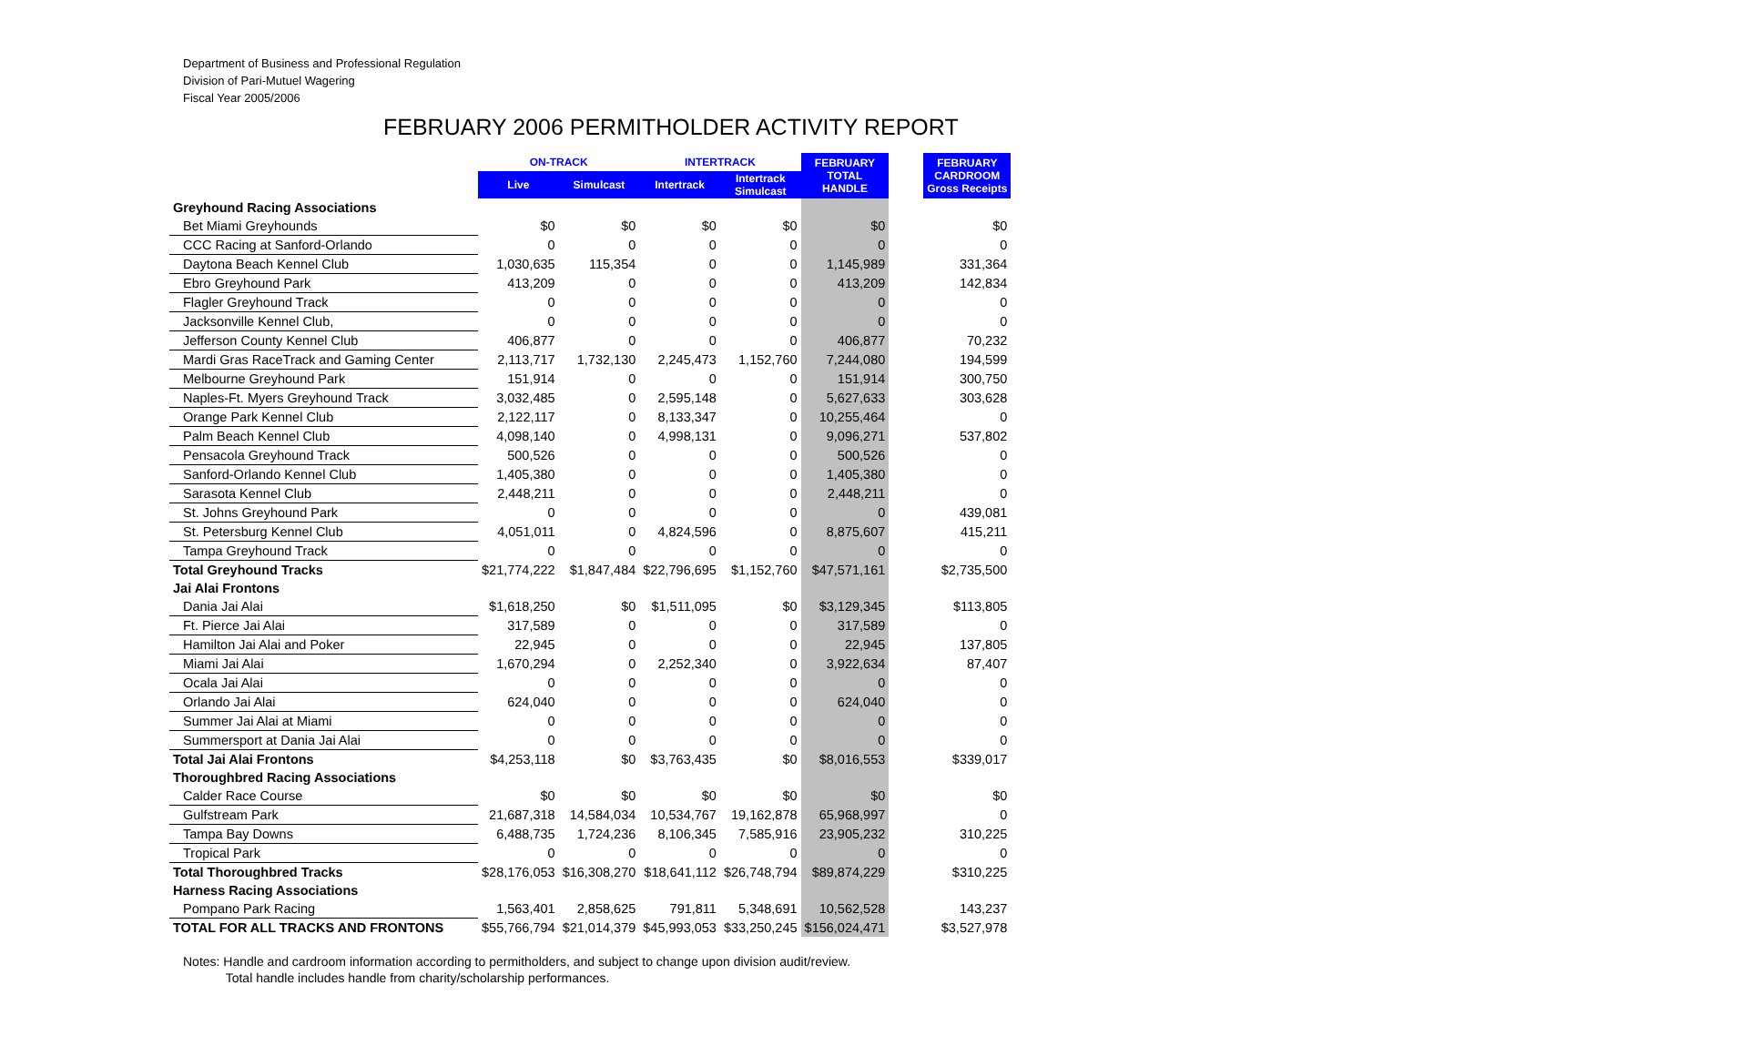Department of Business and Professional Regulation
Division of Pari-Mutuel Wagering
Fiscal Year 2005/2006
FEBRUARY 2006 PERMITHOLDER ACTIVITY REPORT
| | ON-TRACK | | INTERTRACK | | FEBRUARY TOTAL HANDLE | | FEBRUARY CARDROOM Gross Receipts |
| --- | --- | --- | --- | --- | --- | --- | --- |
| | Live | Simulcast | Intertrack | Intertrack Simulcast | | | |
| Greyhound Racing Associations | | | | | | | |
| Bet Miami Greyhounds | $0 | $0 | $0 | $0 | $0 | | $0 |
| CCC Racing at Sanford-Orlando | 0 | 0 | 0 | 0 | 0 | | 0 |
| Daytona Beach Kennel Club | 1,030,635 | 115,354 | 0 | 0 | 1,145,989 | | 331,364 |
| Ebro Greyhound Park | 413,209 | 0 | 0 | 0 | 413,209 | | 142,834 |
| Flagler Greyhound Track | 0 | 0 | 0 | 0 | 0 | | 0 |
| Jacksonville Kennel Club, | 0 | 0 | 0 | 0 | 0 | | 0 |
| Jefferson County Kennel Club | 406,877 | 0 | 0 | 0 | 406,877 | | 70,232 |
| Mardi Gras RaceTrack and Gaming Center | 2,113,717 | 1,732,130 | 2,245,473 | 1,152,760 | 7,244,080 | | 194,599 |
| Melbourne Greyhound Park | 151,914 | 0 | 0 | 0 | 151,914 | | 300,750 |
| Naples-Ft. Myers Greyhound Track | 3,032,485 | 0 | 2,595,148 | 0 | 5,627,633 | | 303,628 |
| Orange Park Kennel Club | 2,122,117 | 0 | 8,133,347 | 0 | 10,255,464 | | 0 |
| Palm Beach Kennel Club | 4,098,140 | 0 | 4,998,131 | 0 | 9,096,271 | | 537,802 |
| Pensacola Greyhound Track | 500,526 | 0 | 0 | 0 | 500,526 | | 0 |
| Sanford-Orlando Kennel Club | 1,405,380 | 0 | 0 | 0 | 1,405,380 | | 0 |
| Sarasota Kennel Club | 2,448,211 | 0 | 0 | 0 | 2,448,211 | | 0 |
| St. Johns Greyhound Park | 0 | 0 | 0 | 0 | 0 | | 439,081 |
| St. Petersburg Kennel Club | 4,051,011 | 0 | 4,824,596 | 0 | 8,875,607 | | 415,211 |
| Tampa Greyhound Track | 0 | 0 | 0 | 0 | 0 | | 0 |
| Total Greyhound Tracks | $21,774,222 | $1,847,484 | $22,796,695 | $1,152,760 | $47,571,161 | | $2,735,500 |
| Jai Alai Frontons | | | | | | | |
| Dania Jai Alai | $1,618,250 | $0 | $1,511,095 | $0 | $3,129,345 | | $113,805 |
| Ft. Pierce Jai Alai | 317,589 | 0 | 0 | 0 | 317,589 | | 0 |
| Hamilton Jai Alai and Poker | 22,945 | 0 | 0 | 0 | 22,945 | | 137,805 |
| Miami Jai Alai | 1,670,294 | 0 | 2,252,340 | 0 | 3,922,634 | | 87,407 |
| Ocala Jai Alai | 0 | 0 | 0 | 0 | 0 | | 0 |
| Orlando Jai Alai | 624,040 | 0 | 0 | 0 | 624,040 | | 0 |
| Summer Jai Alai at Miami | 0 | 0 | 0 | 0 | 0 | | 0 |
| Summersport at Dania Jai Alai | 0 | 0 | 0 | 0 | 0 | | 0 |
| Total Jai Alai Frontons | $4,253,118 | $0 | $3,763,435 | $0 | $8,016,553 | | $339,017 |
| Thoroughbred Racing Associations | | | | | | | |
| Calder Race Course | $0 | $0 | $0 | $0 | $0 | | $0 |
| Gulfstream Park | 21,687,318 | 14,584,034 | 10,534,767 | 19,162,878 | 65,968,997 | | 0 |
| Tampa Bay Downs | 6,488,735 | 1,724,236 | 8,106,345 | 7,585,916 | 23,905,232 | | 310,225 |
| Tropical Park | 0 | 0 | 0 | 0 | 0 | | 0 |
| Total Thoroughbred Tracks | $28,176,053 | $16,308,270 | $18,641,112 | $26,748,794 | $89,874,229 | | $310,225 |
| Harness Racing Associations | | | | | | | |
| Pompano Park Racing | 1,563,401 | 2,858,625 | 791,811 | 5,348,691 | 10,562,528 | | 143,237 |
| TOTAL FOR ALL TRACKS AND FRONTONS | $55,766,794 | $21,014,379 | $45,993,053 | $33,250,245 | $156,024,471 | | $3,527,978 |
Notes: Handle and cardroom information according to permitholders, and subject to change upon division audit/review.
Total handle includes handle from charity/scholarship performances.